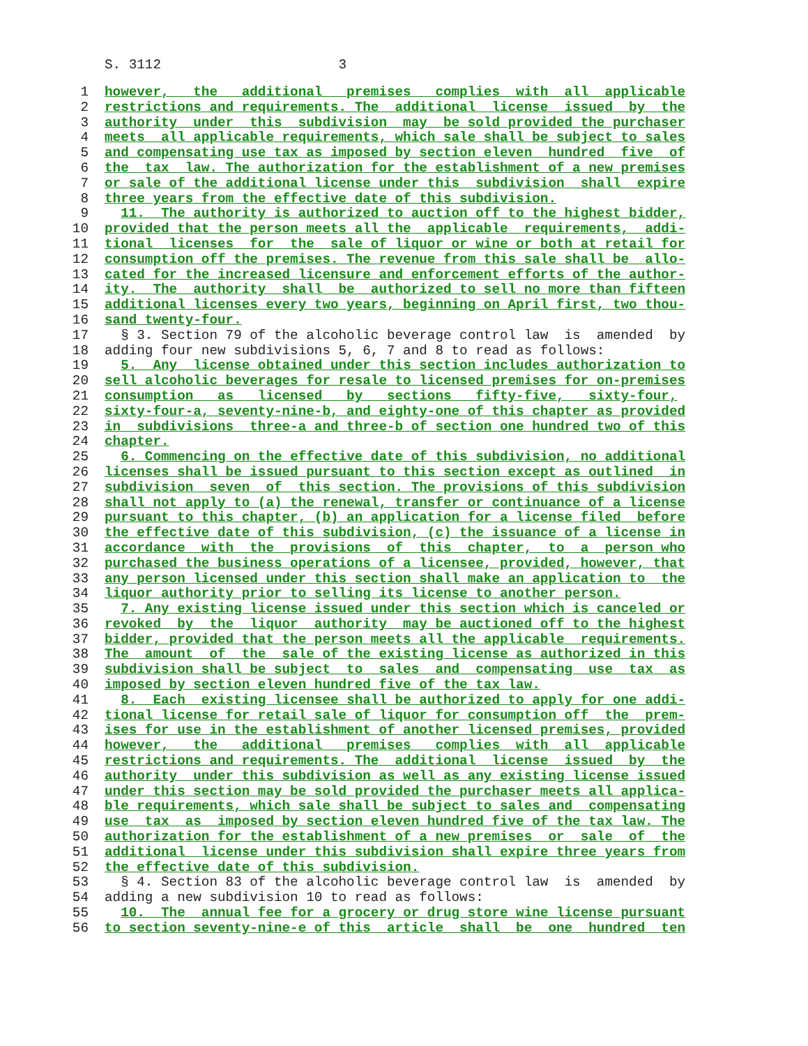S. 3112 3
1 however, the additional premises complies with all applicable
2 restrictions and requirements. The additional license issued by the
3 authority under this subdivision may be sold provided the purchaser
4 meets all applicable requirements, which sale shall be subject to sales
5 and compensating use tax as imposed by section eleven hundred five of
6 the tax law. The authorization for the establishment of a new premises
7 or sale of the additional license under this subdivision shall expire
8 three years from the effective date of this subdivision.
9 11. The authority is authorized to auction off to the highest bidder,
10 provided that the person meets all the applicable requirements, addi-
11 tional licenses for the sale of liquor or wine or both at retail for
12 consumption off the premises. The revenue from this sale shall be allo-
13 cated for the increased licensure and enforcement efforts of the author-
14 ity. The authority shall be authorized to sell no more than fifteen
15 additional licenses every two years, beginning on April first, two thou-
16 sand twenty-four.
17 § 3. Section 79 of the alcoholic beverage control law is amended by
18 adding four new subdivisions 5, 6, 7 and 8 to read as follows:
19 5. Any license obtained under this section includes authorization to
20 sell alcoholic beverages for resale to licensed premises for on-premises
21 consumption as licensed by sections fifty-five, sixty-four,
22 sixty-four-a, seventy-nine-b, and eighty-one of this chapter as provided
23 in subdivisions three-a and three-b of section one hundred two of this
24 chapter.
25 6. Commencing on the effective date of this subdivision, no additional
26 licenses shall be issued pursuant to this section except as outlined in
27 subdivision seven of this section. The provisions of this subdivision
28 shall not apply to (a) the renewal, transfer or continuance of a license
29 pursuant to this chapter, (b) an application for a license filed before
30 the effective date of this subdivision, (c) the issuance of a license in
31 accordance with the provisions of this chapter, to a person who
32 purchased the business operations of a licensee, provided, however, that
33 any person licensed under this section shall make an application to the
34 liquor authority prior to selling its license to another person.
35 7. Any existing license issued under this section which is canceled or
36 revoked by the liquor authority may be auctioned off to the highest
37 bidder, provided that the person meets all the applicable requirements.
38 The amount of the sale of the existing license as authorized in this
39 subdivision shall be subject to sales and compensating use tax as
40 imposed by section eleven hundred five of the tax law.
41 8. Each existing licensee shall be authorized to apply for one addi-
42 tional license for retail sale of liquor for consumption off the prem-
43 ises for use in the establishment of another licensed premises, provided
44 however, the additional premises complies with all applicable
45 restrictions and requirements. The additional license issued by the
46 authority under this subdivision as well as any existing license issued
47 under this section may be sold provided the purchaser meets all applica-
48 ble requirements, which sale shall be subject to sales and compensating
49 use tax as imposed by section eleven hundred five of the tax law. The
50 authorization for the establishment of a new premises or sale of the
51 additional license under this subdivision shall expire three years from
52 the effective date of this subdivision.
53 § 4. Section 83 of the alcoholic beverage control law is amended by
54 adding a new subdivision 10 to read as follows:
55 10. The annual fee for a grocery or drug store wine license pursuant
56 to section seventy-nine-e of this article shall be one hundred ten